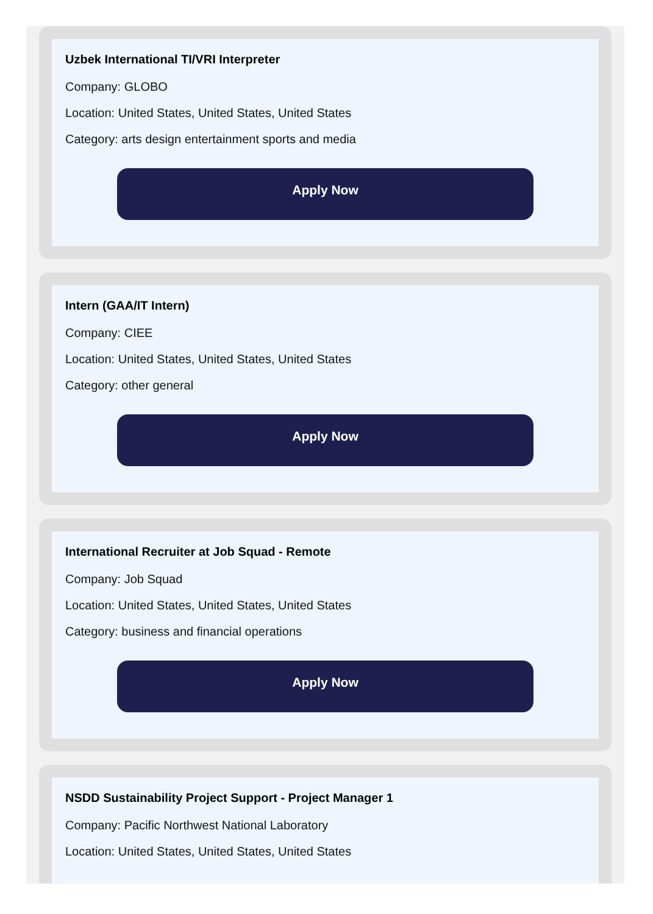Uzbek International TI/VRI Interpreter
Company: GLOBO
Location: United States, United States, United States
Category: arts design entertainment sports and media
Apply Now
Intern (GAA/IT Intern)
Company: CIEE
Location: United States, United States, United States
Category: other general
Apply Now
International Recruiter at Job Squad - Remote
Company: Job Squad
Location: United States, United States, United States
Category: business and financial operations
Apply Now
NSDD Sustainability Project Support - Project Manager 1
Company: Pacific Northwest National Laboratory
Location: United States, United States, United States